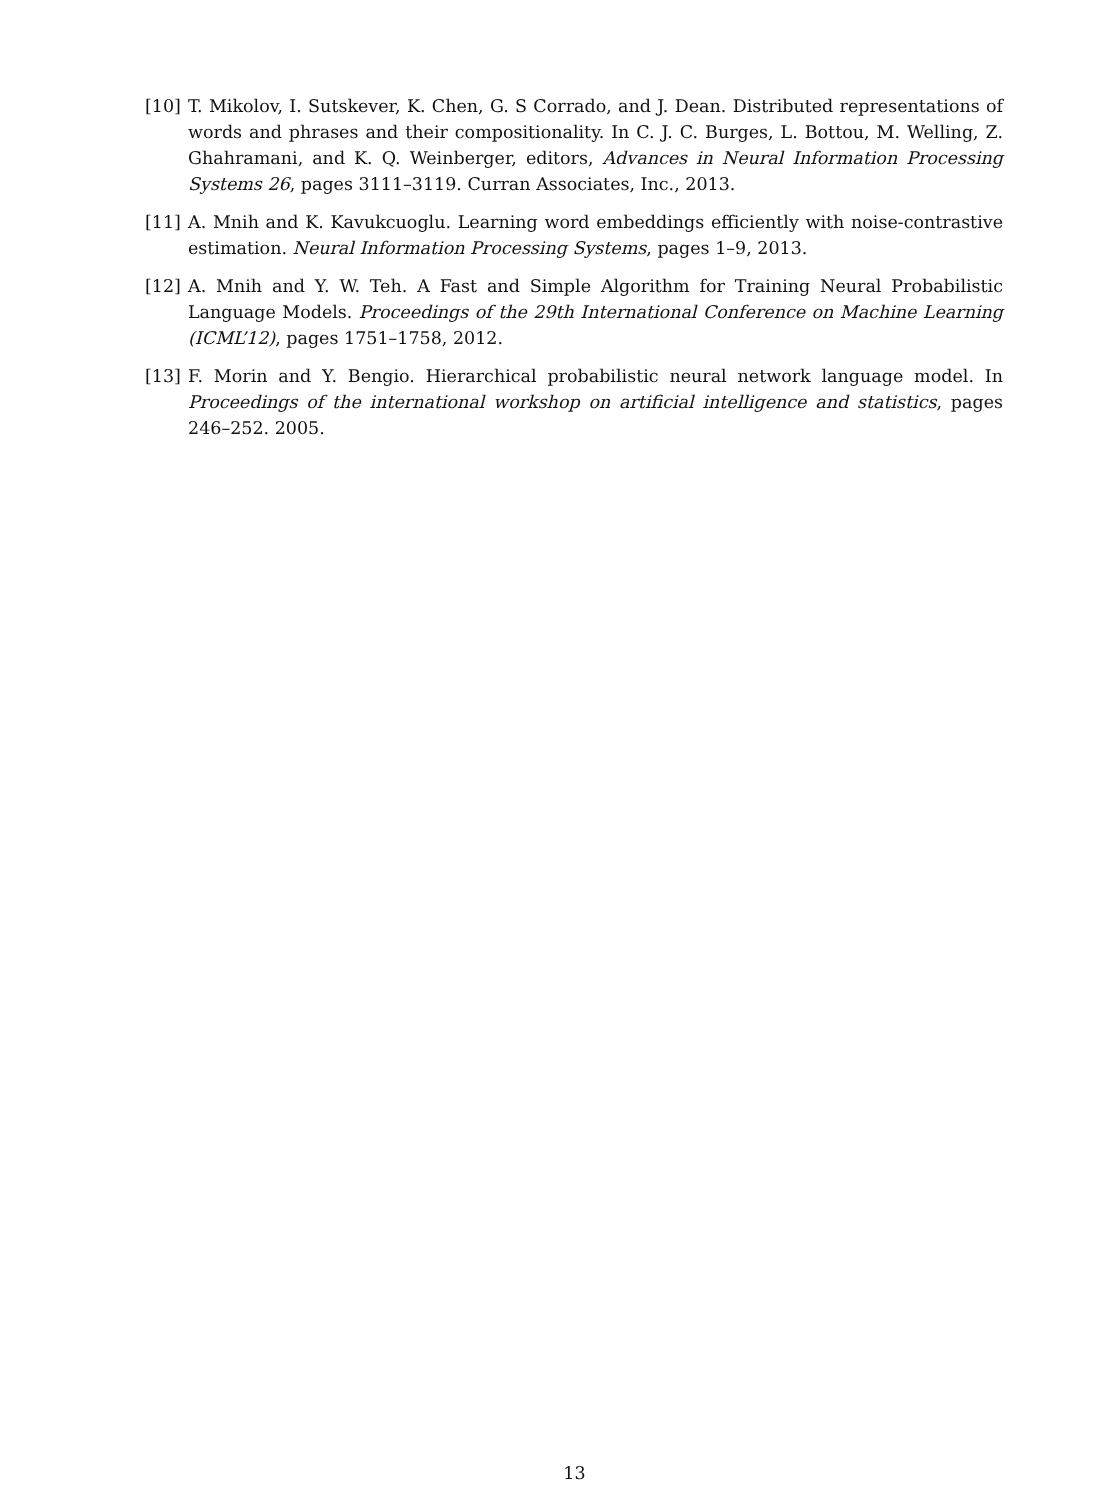[10] T. Mikolov, I. Sutskever, K. Chen, G. S Corrado, and J. Dean. Distributed representations of words and phrases and their compositionality. In C. J. C. Burges, L. Bottou, M. Welling, Z. Ghahramani, and K. Q. Weinberger, editors, Advances in Neural Information Processing Systems 26, pages 3111–3119. Curran Associates, Inc., 2013.
[11] A. Mnih and K. Kavukcuoglu. Learning word embeddings efficiently with noise-contrastive estimation. Neural Information Processing Systems, pages 1–9, 2013.
[12] A. Mnih and Y. W. Teh. A Fast and Simple Algorithm for Training Neural Probabilistic Language Models. Proceedings of the 29th International Conference on Machine Learning (ICML’12), pages 1751–1758, 2012.
[13] F. Morin and Y. Bengio. Hierarchical probabilistic neural network language model. In Proceedings of the international workshop on artificial intelligence and statistics, pages 246–252. 2005.
13